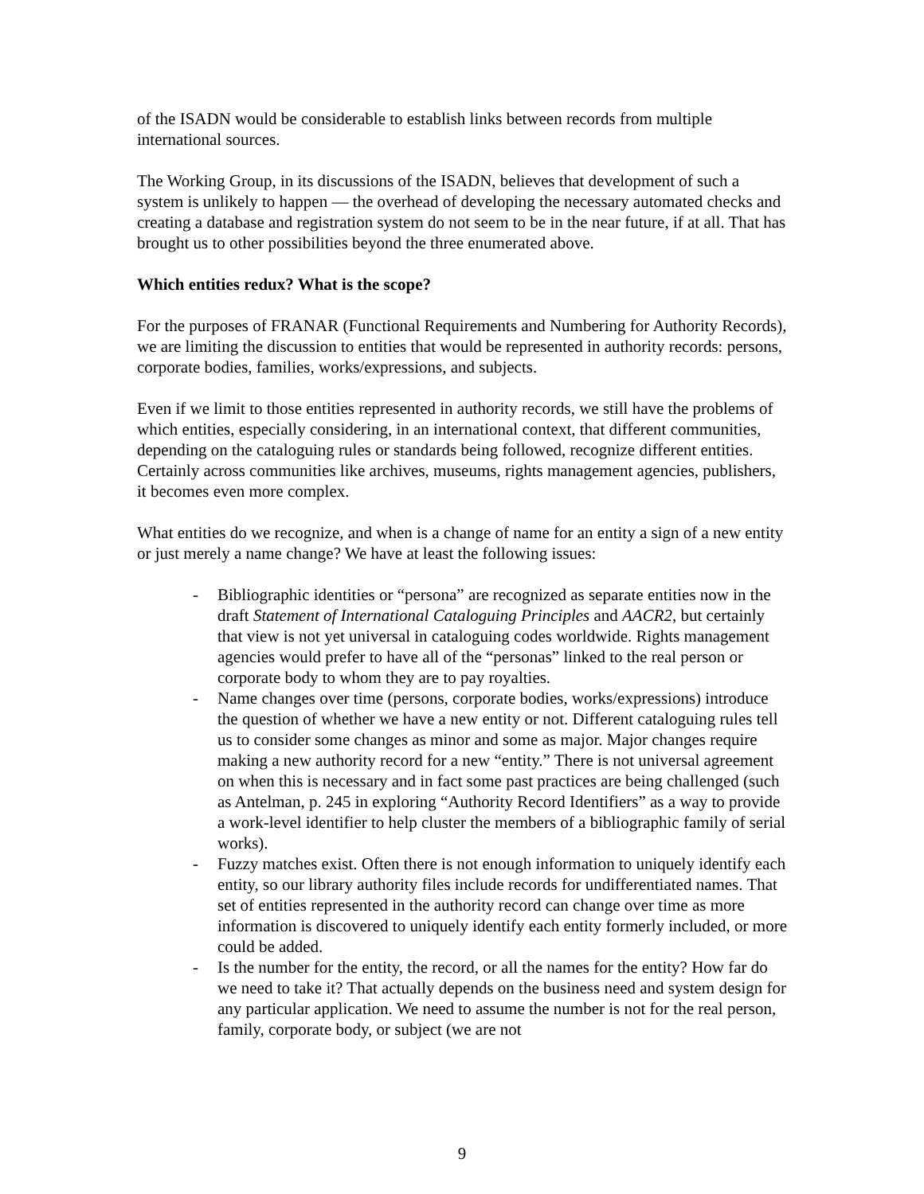of the ISADN would be considerable to establish links between records from multiple international sources.
The Working Group, in its discussions of the ISADN, believes that development of such a system is unlikely to happen — the overhead of developing the necessary automated checks and creating a database and registration system do not seem to be in the near future, if at all. That has brought us to other possibilities beyond the three enumerated above.
Which entities redux? What is the scope?
For the purposes of FRANAR (Functional Requirements and Numbering for Authority Records), we are limiting the discussion to entities that would be represented in authority records: persons, corporate bodies, families, works/expressions, and subjects.
Even if we limit to those entities represented in authority records, we still have the problems of which entities, especially considering, in an international context, that different communities, depending on the cataloguing rules or standards being followed, recognize different entities. Certainly across communities like archives, museums, rights management agencies, publishers, it becomes even more complex.
What entities do we recognize, and when is a change of name for an entity a sign of a new entity or just merely a name change? We have at least the following issues:
- Bibliographic identities or “persona” are recognized as separate entities now in the draft Statement of International Cataloguing Principles and AACR2, but certainly that view is not yet universal in cataloguing codes worldwide. Rights management agencies would prefer to have all of the “personas” linked to the real person or corporate body to whom they are to pay royalties.
- Name changes over time (persons, corporate bodies, works/expressions) introduce the question of whether we have a new entity or not. Different cataloguing rules tell us to consider some changes as minor and some as major. Major changes require making a new authority record for a new “entity.” There is not universal agreement on when this is necessary and in fact some past practices are being challenged (such as Antelman, p. 245 in exploring “Authority Record Identifiers” as a way to provide a work-level identifier to help cluster the members of a bibliographic family of serial works).
- Fuzzy matches exist. Often there is not enough information to uniquely identify each entity, so our library authority files include records for undifferentiated names. That set of entities represented in the authority record can change over time as more information is discovered to uniquely identify each entity formerly included, or more could be added.
- Is the number for the entity, the record, or all the names for the entity? How far do we need to take it? That actually depends on the business need and system design for any particular application. We need to assume the number is not for the real person, family, corporate body, or subject (we are not
9